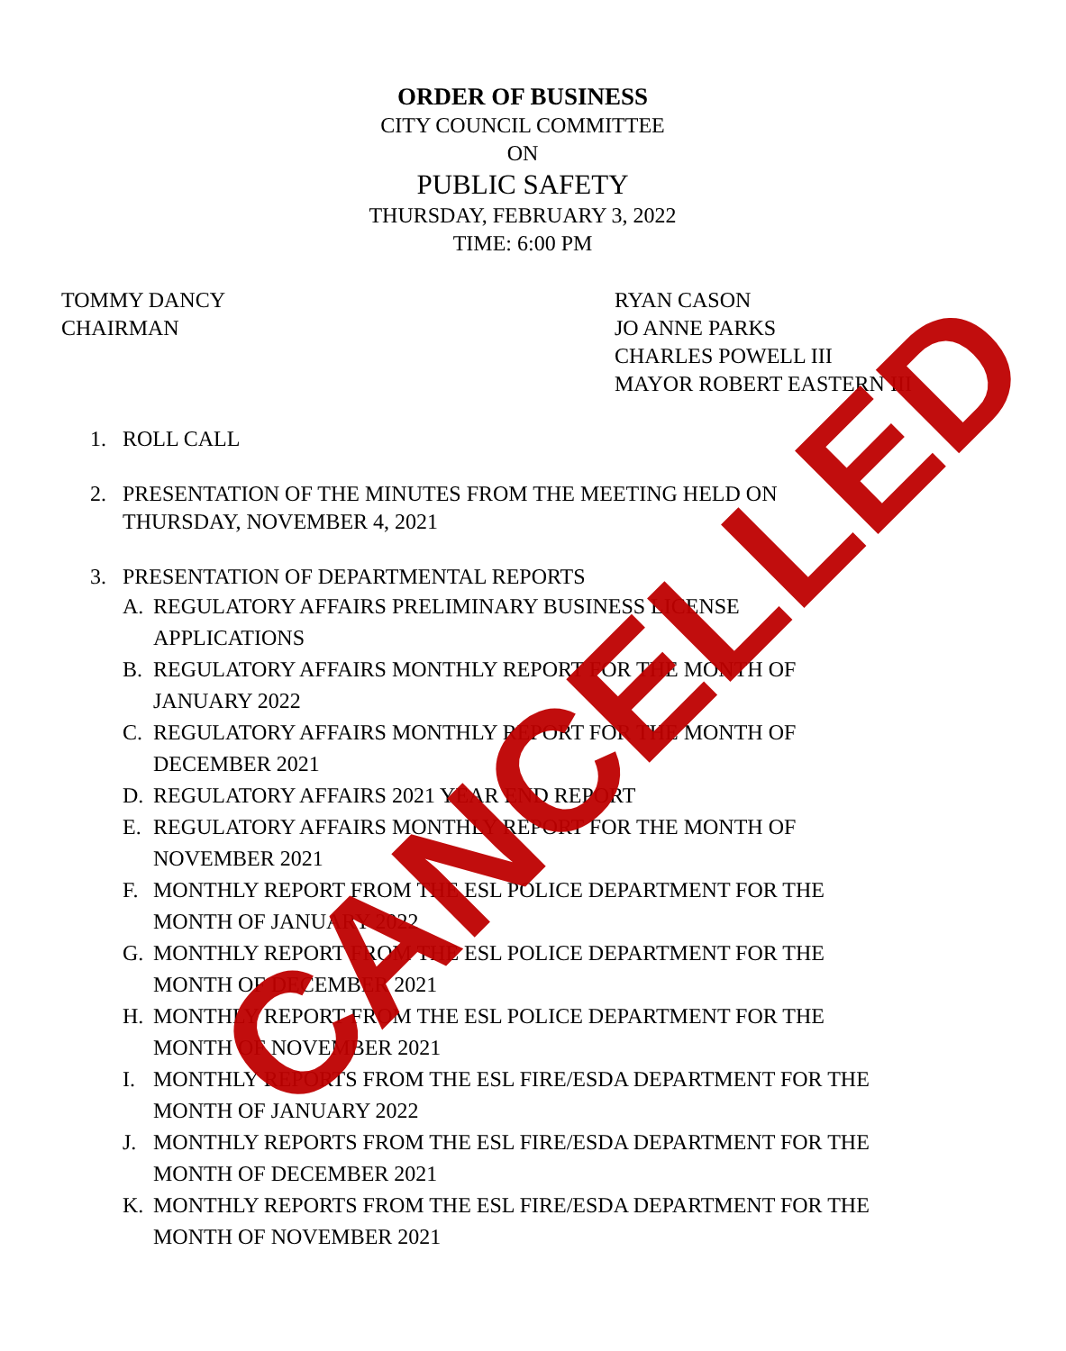ORDER OF BUSINESS
CITY COUNCIL COMMITTEE
ON
PUBLIC SAFETY
THURSDAY, FEBRUARY 3, 2022
TIME: 6:00 PM
TOMMY DANCY
CHAIRMAN
RYAN CASON
JO ANNE PARKS
CHARLES POWELL III
MAYOR ROBERT EASTERN III
1. ROLL CALL
2. PRESENTATION OF THE MINUTES FROM THE MEETING HELD ON
THURSDAY, NOVEMBER 4, 2021
3. PRESENTATION OF DEPARTMENTAL REPORTS
A. REGULATORY AFFAIRS PRELIMINARY BUSINESS LICENSE
APPLICATIONS
B. REGULATORY AFFAIRS MONTHLY REPORT FOR THE MONTH OF
JANUARY 2022
C. REGULATORY AFFAIRS MONTHLY REPORT FOR THE MONTH OF
DECEMBER 2021
D. REGULATORY AFFAIRS 2021 YEAR END REPORT
E. REGULATORY AFFAIRS MONTHLY REPORT FOR THE MONTH OF
NOVEMBER 2021
F. MONTHLY REPORT FROM THE ESL POLICE DEPARTMENT FOR THE
MONTH OF JANUARY 2022
G. MONTHLY REPORT FROM THE ESL POLICE DEPARTMENT FOR THE
MONTH OF DECEMBER 2021
H. MONTHLY REPORT FROM THE ESL POLICE DEPARTMENT FOR THE
MONTH OF NOVEMBER 2021
I. MONTHLY REPORTS FROM THE ESL FIRE/ESDA DEPARTMENT FOR THE
MONTH OF JANUARY 2022
J. MONTHLY REPORTS FROM THE ESL FIRE/ESDA DEPARTMENT FOR THE
MONTH OF DECEMBER 2021
K. MONTHLY REPORTS FROM THE ESL FIRE/ESDA DEPARTMENT FOR THE
MONTH OF NOVEMBER 2021
CANCELLED